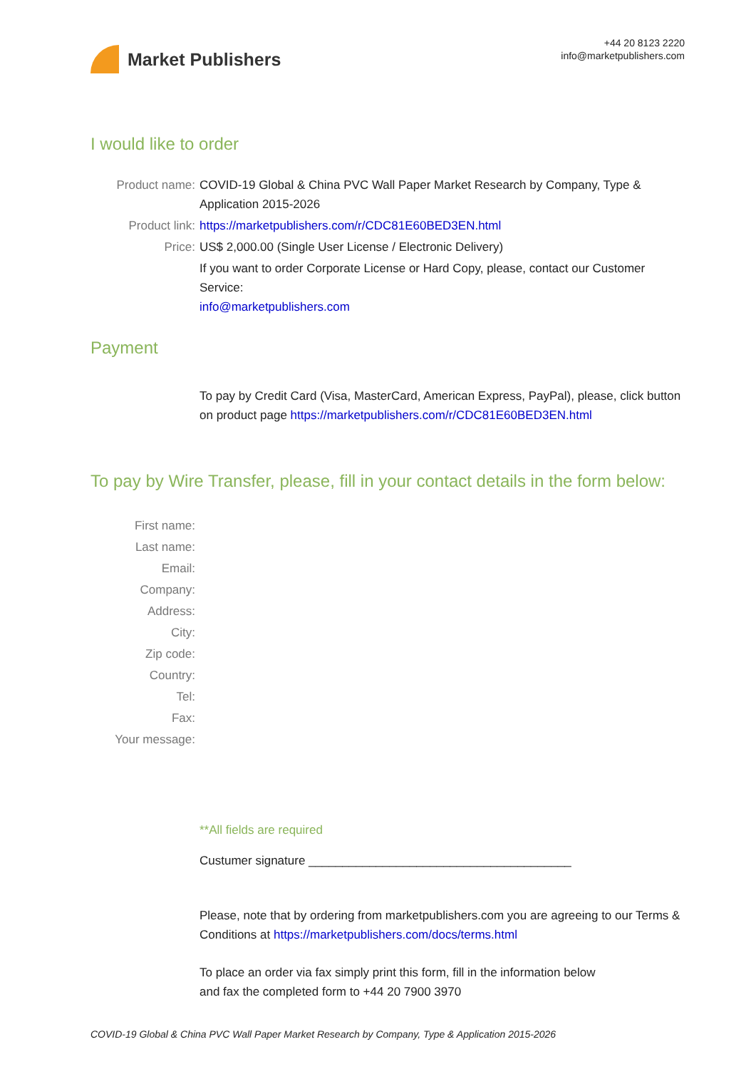Market Publishers
+44 20 8123 2220
info@marketpublishers.com
I would like to order
Product name: COVID-19 Global & China PVC Wall Paper Market Research by Company, Type & Application 2015-2026
Product link: https://marketpublishers.com/r/CDC81E60BED3EN.html
Price: US$ 2,000.00 (Single User License / Electronic Delivery)
If you want to order Corporate License or Hard Copy, please, contact our Customer Service:
info@marketpublishers.com
Payment
To pay by Credit Card (Visa, MasterCard, American Express, PayPal), please, click button on product page https://marketpublishers.com/r/CDC81E60BED3EN.html
To pay by Wire Transfer, please, fill in your contact details in the form below:
First name:
Last name:
Email:
Company:
Address:
City:
Zip code:
Country:
Tel:
Fax:
Your message:
**All fields are required
Custumer signature _______________________________________
Please, note that by ordering from marketpublishers.com you are agreeing to our Terms & Conditions at https://marketpublishers.com/docs/terms.html
To place an order via fax simply print this form, fill in the information below
and fax the completed form to +44 20 7900 3970
COVID-19 Global & China PVC Wall Paper Market Research by Company, Type & Application 2015-2026